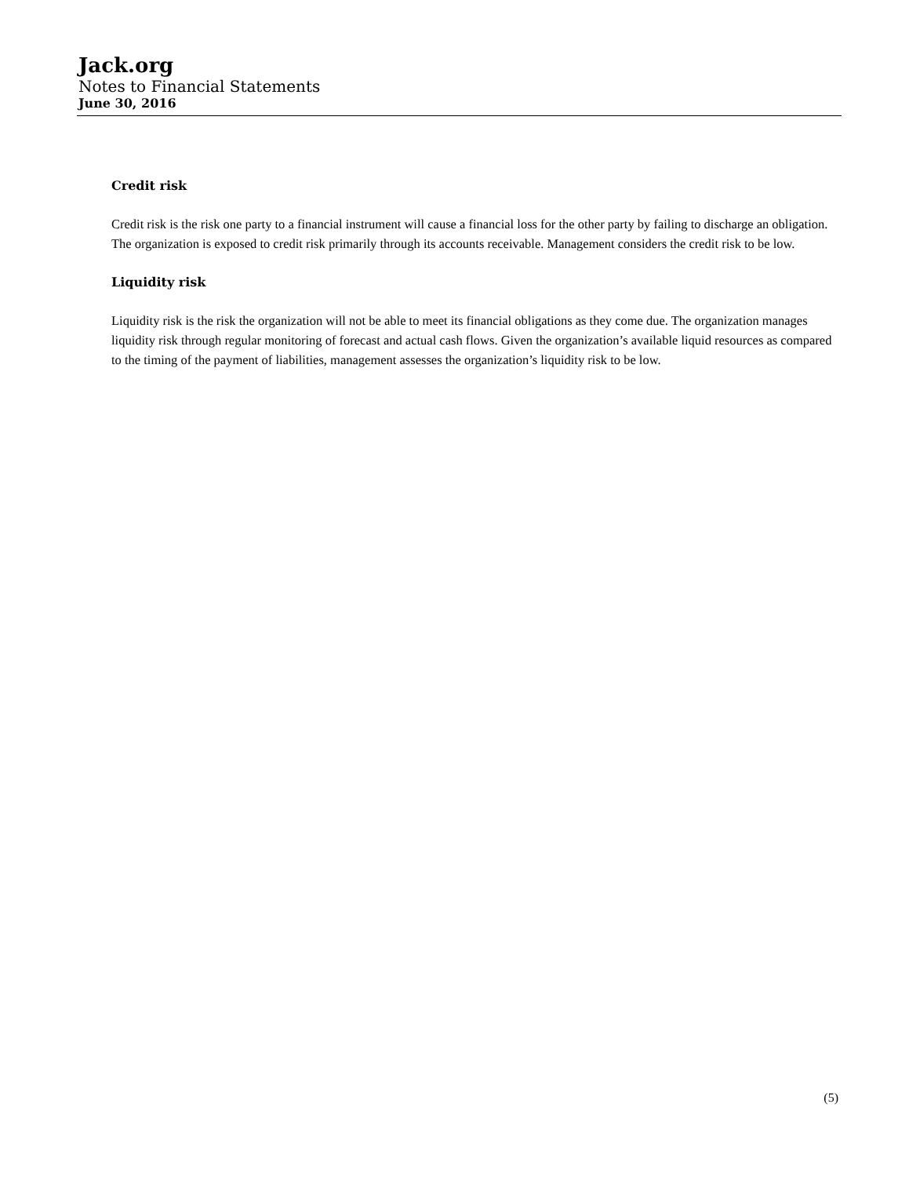Jack.org
Notes to Financial Statements
June 30, 2016
Credit risk
Credit risk is the risk one party to a financial instrument will cause a financial loss for the other party by failing to discharge an obligation. The organization is exposed to credit risk primarily through its accounts receivable. Management considers the credit risk to be low.
Liquidity risk
Liquidity risk is the risk the organization will not be able to meet its financial obligations as they come due. The organization manages liquidity risk through regular monitoring of forecast and actual cash flows. Given the organization’s available liquid resources as compared to the timing of the payment of liabilities, management assesses the organization’s liquidity risk to be low.
(5)